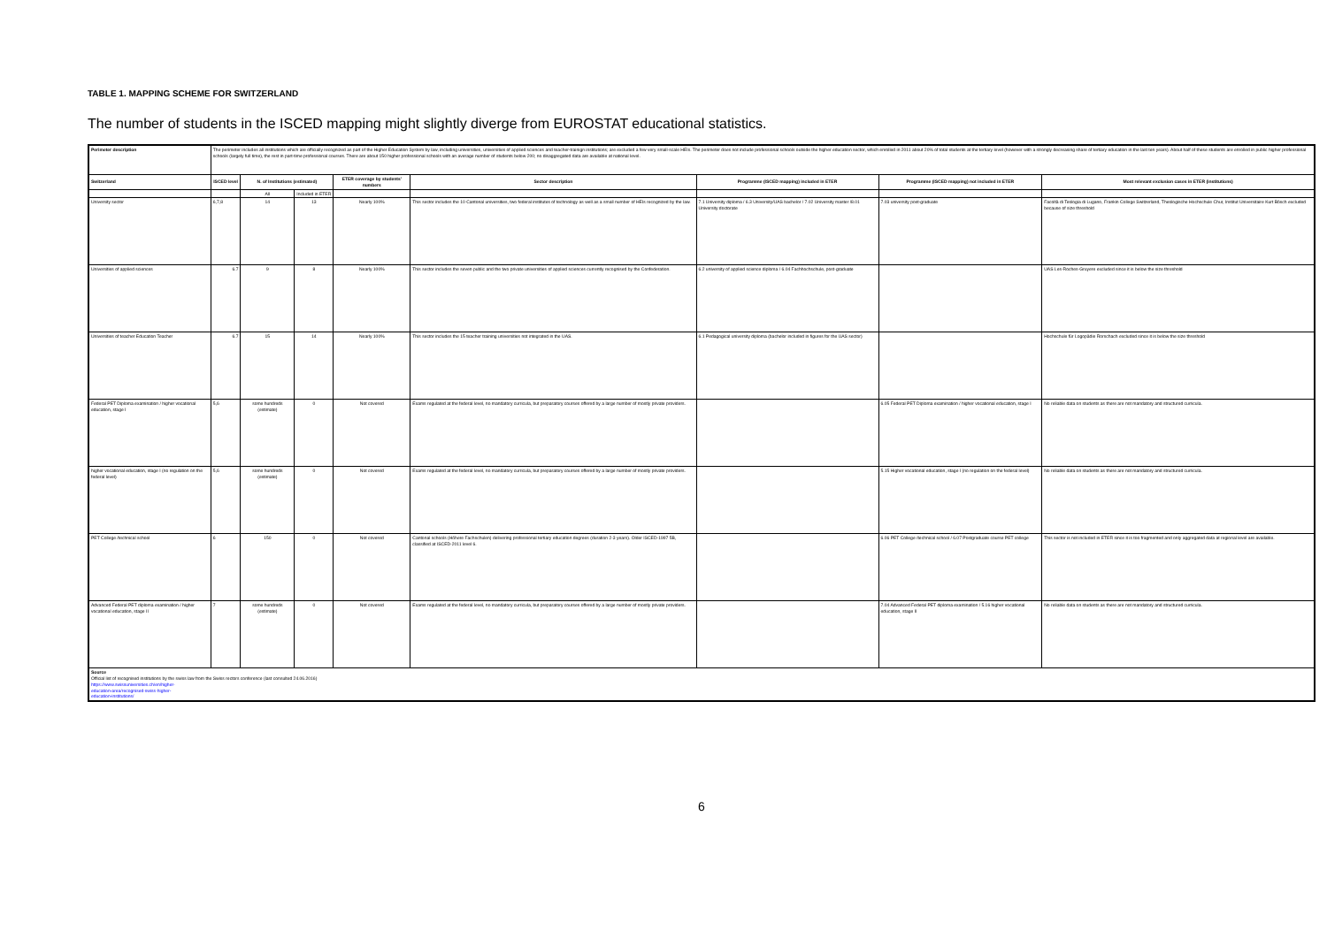TABLE 1. MAPPING SCHEME FOR SWITZERLAND
The number of students in the ISCED mapping might slightly diverge from EUROSTAT educational statistics.
| Perimeter description | The perimeter includes all institutions which are officially recognized as part of the Higher Education System by law, including universities, universities of applied sciences and teacher-trainign institutions; are excluded a few very small-scale HEIs. The perimeter does not include professional schools outside the higher education sector, which enrolled in 2011 about 20% of total students at the tertiary level (however with a strongly decreasing share of tertiary education in the last ten years). About half of these students are enrolled in public higher professional schools (largely full time), the rest in part-time professional courses. There are about 150 higher professional schools with an average number of students below 200; no disaggregated data are available at national level. | | | | | | | |
| Switzerland | ISCED level | N. of Institutions (estimated) | | ETER coverage by students' numbers | Sector description | Programme (ISCED mapping) included in ETER | Programme (ISCED mapping) not included in ETER | Most relevant exclusion cases in ETER (institutions) |
| | | All | Included in ETER | | | | | |
| University sector | 6,7,8 | 14 | 13 | Nearly 100% | This sector includes the 10 Cantonal universities, two federal institutes of technology as well as a small number of HEIs recognized by the law. | 7.1 University diploma / 6.3 University/UAS bachelor / 7.02 University master /8.01 University doctorate | 7.03 university post-graduate | Facoltà di Teologia di Lugano, Frankin College Switzerland, Theologische Hochschule Chur, Institut Universitaire Kurt Bösch excluded because of size threshold |
| Universities of applied sciences | 6.7 | 9 | 8 | Nearly 100% | This sector includes the seven public and the two private universities of applied sciences currently recognised by the Confederation. | 6.2 university of applied science diploma / 6.04 Fachhochschule, post-graduate | | UAS Les-Roches-Gruyere excluded since it is below the size threshold |
| Universities of teacher Education Teacher | 6.7 | 15 | 14 | Nearly 100% | This sector includes the 15 teacher training universities not integrated in the UAS. | 6.1 Pedagogical university diploma (bachelor included in figures for the UAS sector) | | Hochschule für Logopädie Rorschach excluded since it is below the size threshold |
| Federal PET Diploma examination / higher vocational education, stage I | 5,6 | some hundreds (estimate) | 0 | Not covered | Exams regulated at the federal level, no mandatory curricula, but preparatory courses offered by a large number of mostly private providers. | | 6.05 Federal PET Diploma examination / higher vocational education, stage I | No reliable data on students as there are not mandatory and structured curricula. |
| higher vocational education, stage I (no regulation on the federal level) | 5,6 | some hundreds (estimate) | 0 | Not covered | Exams regulated at the federal level, no mandatory curricula, but preparatory courses offered by a large number of mostly private providers. | | 5.15 Higher vocational education, stage I (no regulation on the federal level) | No reliable data on students as there are not mandatory and structured curricula. |
| PET College /technical school | 6 | 150 | 0 | Not covered | Cantonal schools (Höhere Fachschulen) delivering professional tertiary education degrees (duration 2-3 years). Older ISCED-1997 5B, classified at ISCED-2011 level 6. | | 6.06 PET College /technical school / 6.07 Postgraduate course PET college | This sector is not included in ETER since it is too fragmented and only aggregated data at regional level are available. |
| Advanced Federal PET diploma examination / higher vocational education, stage II | 7 | some hundreds (estimate) | 0 | Not covered | Exams regulated at the federal level, no mandatory curricula, but preparatory courses offered by a large number of mostly private providers. | | 7.04 Advanced Federal PET diploma examination / 5.16 higher vocational education, stage II | No reliable data on students as there are not mandatory and structured curricula. |
| Source Official list of recognised institutions by the swiss law from the Swiss rectors conference (last consulted 24.06.2016) https://www.swissuniversities.ch/en/higher- education-area/recognised-swiss-higher- education-institutions/ | | | | | | | | |
6